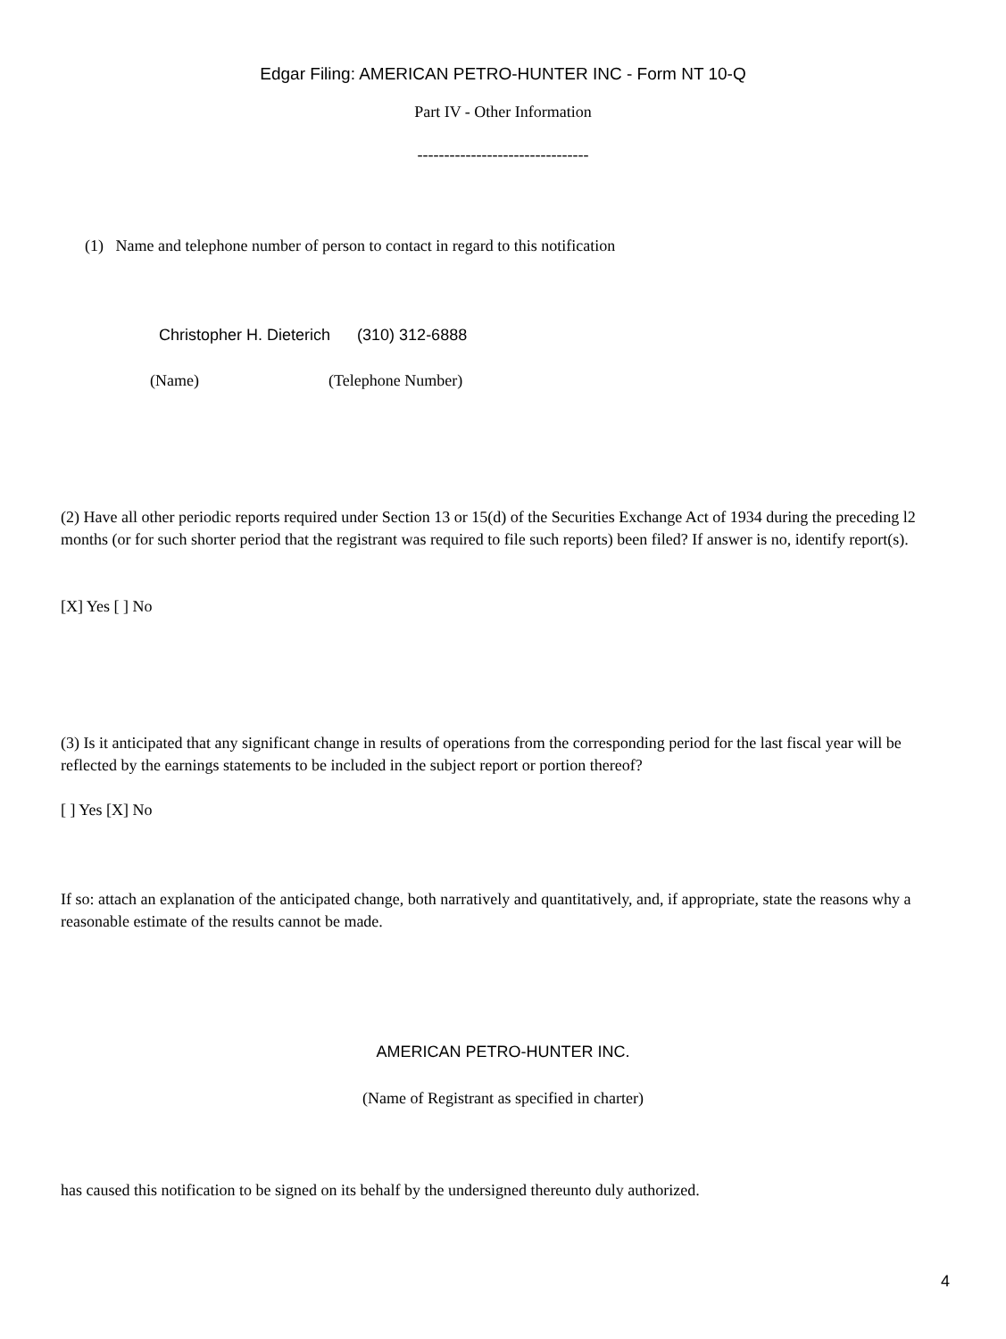Edgar Filing: AMERICAN PETRO-HUNTER INC - Form NT 10-Q
Part IV - Other Information
--------------------------------
(1) Name and telephone number of person to contact in regard to this notification
Christopher H. Dieterich (310) 312-6888
(Name) (Telephone Number)
(2) Have all other periodic reports required under Section 13 or 15(d) of the Securities Exchange Act of 1934 during the preceding l2 months (or for such shorter period that the registrant was required to file such reports) been filed? If answer is no, identify report(s).
[X] Yes [ ] No
(3) Is it anticipated that any significant change in results of operations from the corresponding period for the last fiscal year will be reflected by the earnings statements to be included in the subject report or portion thereof?
[ ] Yes [X] No
If so: attach an explanation of the anticipated change, both narratively and quantitatively, and, if appropriate, state the reasons why a reasonable estimate of the results cannot be made.
AMERICAN PETRO-HUNTER INC.
(Name of Registrant as specified in charter)
has caused this notification to be signed on its behalf by the undersigned thereunto duly authorized.
4